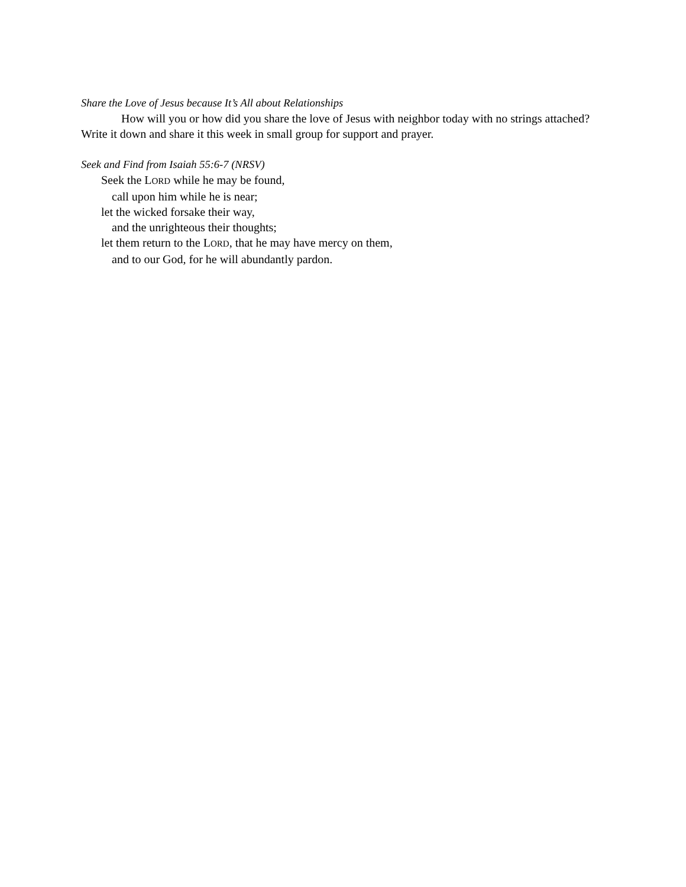Share the Love of Jesus because It’s All about Relationships
How will you or how did you share the love of Jesus with neighbor today with no strings attached? Write it down and share it this week in small group for support and prayer.
Seek and Find from Isaiah 55:6-7 (NRSV)
Seek the LORD while he may be found,
call upon him while he is near;
let the wicked forsake their way,
and the unrighteous their thoughts;
let them return to the LORD, that he may have mercy on them,
and to our God, for he will abundantly pardon.